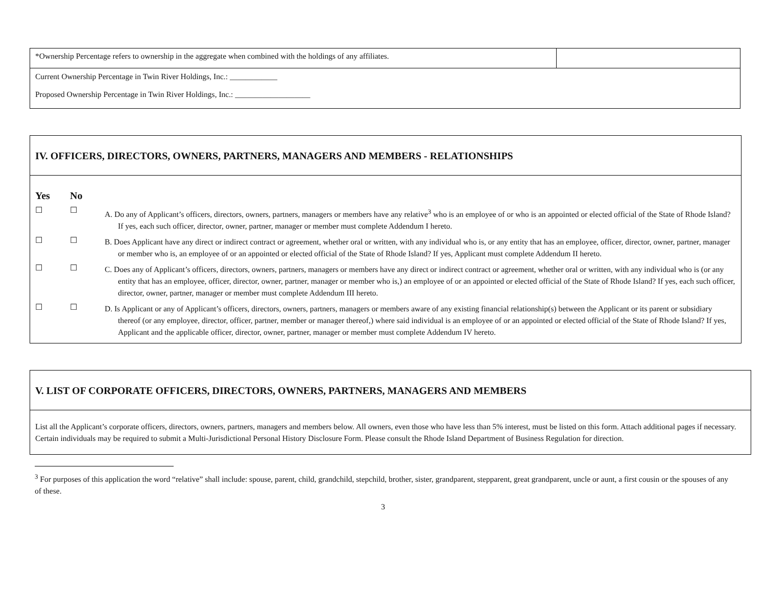| *Ownership Percentage refers to ownership in the aggregate when combined with the holdings of any affiliates. | |
| Current Ownership Percentage in Twin River Holdings, Inc.: ____________ Proposed Ownership Percentage in Twin River Holdings, Inc.: ___________________ | |
IV. OFFICERS, DIRECTORS, OWNERS, PARTNERS, MANAGERS AND MEMBERS - RELATIONSHIPS
Yes No
☐ ☐
A. Do any of Applicant’s officers, directors, owners, partners, managers or members have any relative<sup>3</sup> who is an employee of or who is an appointed or elected official of the State of Rhode Island? If yes, each such officer, director, owner, partner, manager or member must complete Addendum I hereto.
☐ ☐
B. Does Applicant have any direct or indirect contract or agreement, whether oral or written, with any individual who is, or any entity that has an employee, officer, director, owner, partner, manager or member who is, an employee of or an appointed or elected official of the State of Rhode Island? If yes, Applicant must complete Addendum II hereto.
☐ ☐
C. Does any of Applicant’s officers, directors, owners, partners, managers or members have any direct or indirect contract or agreement, whether oral or written, with any individual who is (or any entity that has an employee, officer, director, owner, partner, manager or member who is,) an employee of or an appointed or elected official of the State of Rhode Island? If yes, each such officer, director, owner, partner, manager or member must complete Addendum III hereto.
☐ ☐
D. Is Applicant or any of Applicant’s officers, directors, owners, partners, managers or members aware of any existing financial relationship(s) between the Applicant or its parent or subsidiary thereof (or any employee, director, officer, partner, member or manager thereof,) where said individual is an employee of or an appointed or elected official of the State of Rhode Island? If yes, Applicant and the applicable officer, director, owner, partner, manager or member must complete Addendum IV hereto.
V. LIST OF CORPORATE OFFICERS, DIRECTORS, OWNERS, PARTNERS, MANAGERS AND MEMBERS
List all the Applicant’s corporate officers, directors, owners, partners, managers and members below. All owners, even those who have less than 5% interest, must be listed on this form. Attach additional pages if necessary. Certain individuals may be required to submit a Multi-Jurisdictional Personal History Disclosure Form. Please consult the Rhode Island Department of Business Regulation for direction.
<sup>3</sup> For purposes of this application the word “relative” shall include: spouse, parent, child, grandchild, stepchild, brother, sister, grandparent, stepparent, great grandparent, uncle or aunt, a first cousin or the spouses of any of these.
3